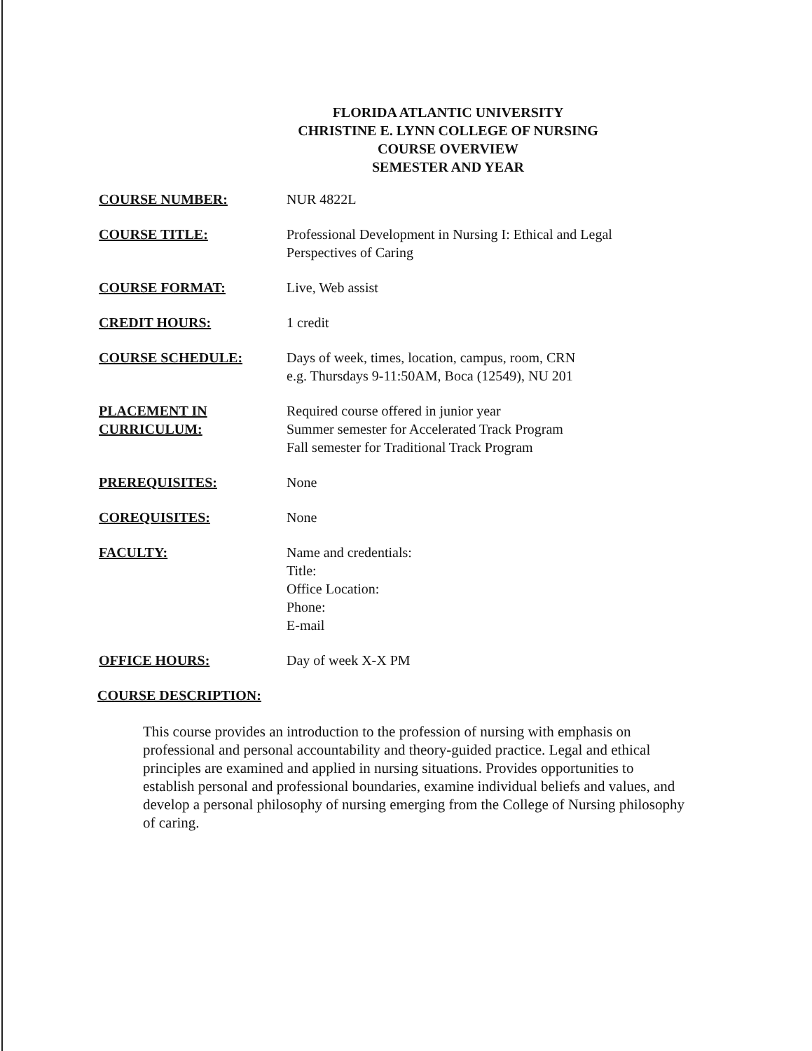FLORIDA ATLANTIC UNIVERSITY
CHRISTINE E. LYNN COLLEGE OF NURSING
COURSE OVERVIEW
SEMESTER AND YEAR
COURSE NUMBER: NUR 4822L
COURSE TITLE: Professional Development in Nursing I: Ethical and Legal
Perspectives of Caring
COURSE FORMAT: Live, Web assist
CREDIT HOURS: 1 credit
COURSE SCHEDULE: Days of week, times, location, campus, room, CRN
e.g. Thursdays 9-11:50AM, Boca (12549), NU 201
PLACEMENT IN
CURRICULUM:
Required course offered in junior year
Summer semester for Accelerated Track Program
Fall semester for Traditional Track Program
PREREQUISITES: None
COREQUISITES: None
FACULTY: Name and credentials:
Title:
Office Location:
Phone:
E-mail
OFFICE HOURS: Day of week X-X PM
COURSE DESCRIPTION:
This course provides an introduction to the profession of nursing with emphasis on professional and personal accountability and theory-guided practice. Legal and ethical principles are examined and applied in nursing situations. Provides opportunities to establish personal and professional boundaries, examine individual beliefs and values, and develop a personal philosophy of nursing emerging from the College of Nursing philosophy of caring.